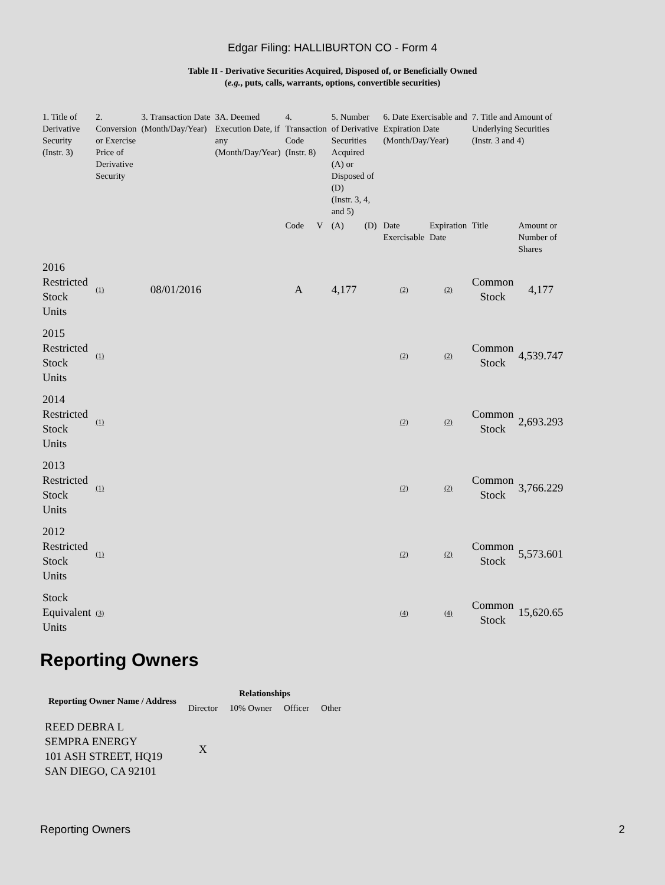Edgar Filing: HALLIBURTON CO - Form 4
Table II - Derivative Securities Acquired, Disposed of, or Beneficially Owned
(e.g., puts, calls, warrants, options, convertible securities)
| 1. Title of Derivative Security (Instr. 3) | 2. Conversion or Exercise Price of Derivative Security | 3. Transaction Date (Month/Day/Year) | 3A. Deemed Execution Date, if any (Month/Day/Year) | 4. Transaction Code (Instr. 8) | | 5. Number of Derivative Securities Acquired (A) or Disposed of (D) (Instr. 3, 4, and 5) | | 6. Date Exercisable and Expiration Date (Month/Day/Year) | | 7. Title and Amount of Underlying Securities (Instr. 3 and 4) | |
| --- | --- | --- | --- | --- | --- | --- | --- | --- | --- | --- | --- |
| | | | | Code | V | (A) | (D) | Date Exercisable | Expiration Date | Title | Amount or Number of Shares |
| 2016 Restricted Stock Units | (1) | 08/01/2016 | | A | | 4,177 | | (2) | (2) | Common Stock | 4,177 |
| 2015 Restricted Stock Units | (1) | | | | | | | (2) | (2) | Common Stock | 4,539.747 |
| 2014 Restricted Stock Units | (1) | | | | | | | (2) | (2) | Common Stock | 2,693.293 |
| 2013 Restricted Stock Units | (1) | | | | | | | (2) | (2) | Common Stock | 3,766.229 |
| 2012 Restricted Stock Units | (1) | | | | | | | (2) | (2) | Common Stock | 5,573.601 |
| Stock Equivalent Units | (3) | | | | | | | (4) | (4) | Common Stock | 15,620.65 |
Reporting Owners
| Reporting Owner Name / Address | Relationships | | | |
| --- | --- | --- | --- | --- |
| | Director | 10% Owner | Officer | Other |
| REED DEBRA L SEMPRA ENERGY 101 ASH STREET, HQ19 SAN DIEGO, CA 92101 | X | | | |
Reporting Owners 2